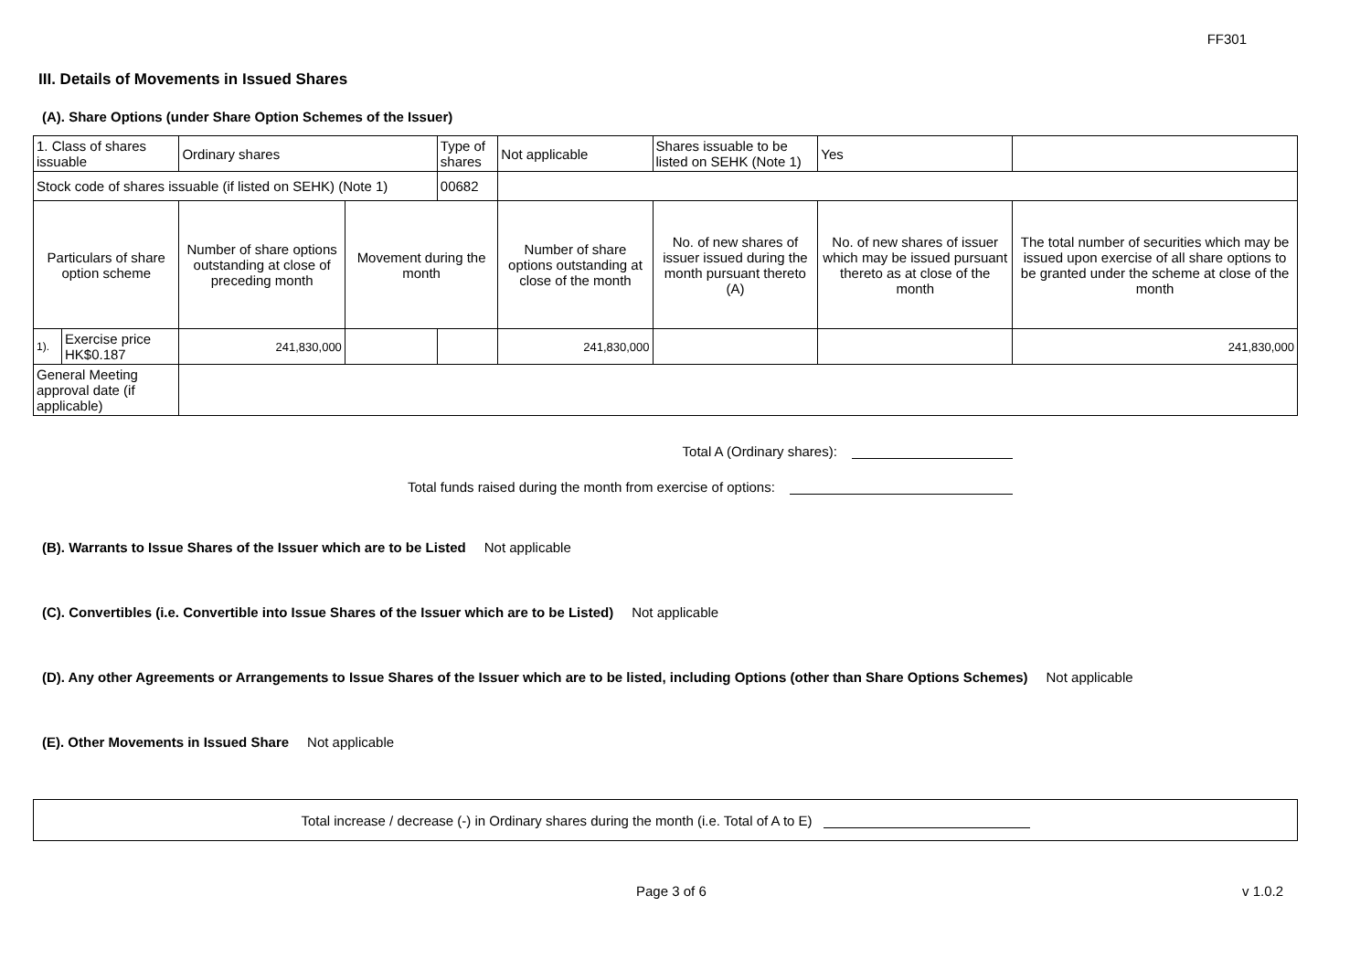FF301
III. Details of Movements in Issued Shares
(A). Share Options (under Share Option Schemes of the Issuer)
| 1. Class of shares issuable | | Ordinary shares | | Type of shares | Not applicable | | Shares issuable to be listed on SEHK (Note 1) | | Yes | |
| Stock code of shares issuable (if listed on SEHK) (Note 1) | | | | 00682 | | | | | | |
| Particulars of share option scheme | | Number of share options outstanding at close of preceding month | Movement during the month | | | Number of share options outstanding at close of the month | No. of new shares of issuer issued during the month pursuant thereto (A) | No. of new shares of issuer which may be issued pursuant thereto as at close of the month | | The total number of securities which may be issued upon exercise of all share options to be granted under the scheme at close of the month |
| 1). | Exercise price HK$0.187 | 241,830,000 | | | | 241,830,000 | | | | 241,830,000 |
| General Meeting approval date (if applicable) | | | | | | | | | | |
Total A (Ordinary shares):
Total funds raised during the month from exercise of options:
(B). Warrants to Issue Shares of the Issuer which are to be Listed Not applicable
(C). Convertibles (i.e. Convertible into Issue Shares of the Issuer which are to be Listed) Not applicable
(D). Any other Agreements or Arrangements to Issue Shares of the Issuer which are to be listed, including Options (other than Share Options Schemes) Not applicable
(E). Other Movements in Issued Share Not applicable
Total increase / decrease (-) in Ordinary shares during the month (i.e. Total of A to E)
Page 3 of 6 v 1.0.2